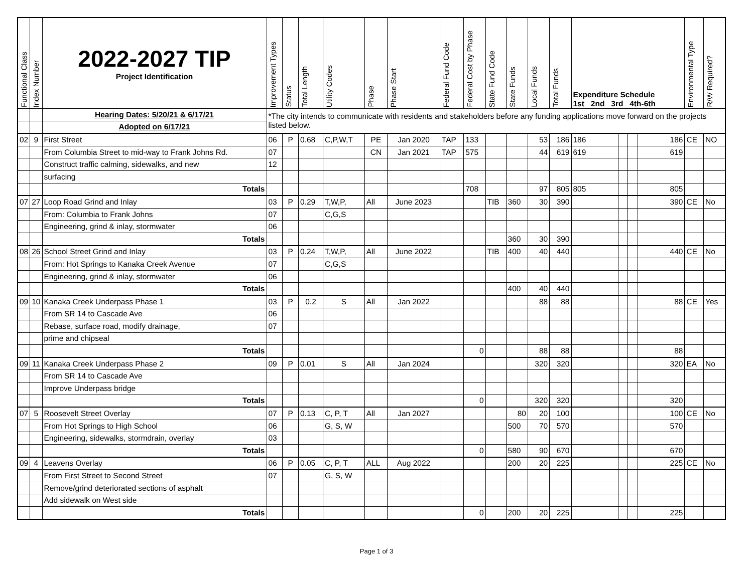| Functional Class | Index Number | 2022-2027 TIP Project Identification | Improvement Types | Status | Total Length | Utility Codes | Phase | Phase Start | Federal Fund Code | Federal Cost by Phase | State Fund Code | State Funds | Local Funds | Total Funds | Expenditure Schedule 1st 2nd 3rd 4th-6th | | | | Environmental Type | R/W Required? |
| --- | --- | --- | --- | --- | --- | --- | --- | --- | --- | --- | --- | --- | --- | --- | --- | --- | --- | --- | --- | --- |
| | | Hearing Dates: 5/20/21 & 6/17/21 | *The city intends to communicate with residents and stakeholders before any funding applications move forward on the projects listed below. | | | | | | | | | | | | | | | | | |
| | | Adopted on 6/17/21 | | | | | | | | | | | | | | | | | | |
| 02 | 9 | First Street | 06 | P | 0.68 | C,P,W,T | PE | Jan 2020 | TAP | 133 | | | 53 | 186 | 186 | | | 186 | CE | NO |
| | | From Columbia Street to mid-way to Frank Johns Rd. | 07 | | | | CN | Jan 2021 | TAP | 575 | | | 44 | 619 | 619 | | | 619 | | |
| | | Construct traffic calming, sidewalks, and new | 12 | | | | | | | | | | | | | | | | | |
| | | surfacing | | | | | | | | | | | | | | | | | | |
| | | Totals | | | | | | | | 708 | | | 97 | 805 | 805 | | | 805 | | |
| 07 | 27 | Loop Road Grind and Inlay | 03 | P | 0.29 | T,W,P, | All | June 2023 | | | TIB | 360 | 30 | 390 | | | | 390 | CE | No |
| | | From: Columbia to Frank Johns | 07 | | | C,G,S | | | | | | | | | | | | | | |
| | | Engineering, grind & inlay, stormwater | 06 | | | | | | | | | | | | | | | | | |
| | | Totals | | | | | | | | | | 360 | 30 | 390 | | | | | | |
| 08 | 26 | School Street Grind and Inlay | 03 | P | 0.24 | T,W,P, | All | June 2022 | | | TIB | 400 | 40 | 440 | | | | 440 | CE | No |
| | | From: Hot Springs to Kanaka Creek Avenue | 07 | | | C,G,S | | | | | | | | | | | | | | |
| | | Engineering, grind & inlay, stormwater | 06 | | | | | | | | | | | | | | | | | |
| | | Totals | | | | | | | | | | 400 | 40 | 440 | | | | | | |
| 09 | 10 | Kanaka Creek Underpass Phase 1 | 03 | P | 0.2 | S | All | Jan 2022 | | | | | 88 | 88 | | | | 88 | CE | Yes |
| | | From SR 14 to Cascade Ave | 06 | | | | | | | | | | | | | | | | | |
| | | Rebase, surface road, modify drainage, | 07 | | | | | | | | | | | | | | | | | |
| | | prime and chipseal | | | | | | | | | | | | | | | | | | |
| | | Totals | | | | | | | | 0 | | | 88 | 88 | | | | 88 | | |
| 09 | 11 | Kanaka Creek Underpass Phase 2 | 09 | P | 0.01 | S | All | Jan 2024 | | | | | 320 | 320 | | | | 320 | EA | No |
| | | From SR 14 to Cascade Ave | | | | | | | | | | | | | | | | | | |
| | | Improve Underpass bridge | | | | | | | | | | | | | | | | | | |
| | | Totals | | | | | | | | 0 | | | 320 | 320 | | | | 320 | | |
| 07 | 5 | Roosevelt Street Overlay | 07 | P | 0.13 | C, P, T | All | Jan 2027 | | | | 80 | 20 | 100 | | | | 100 | CE | No |
| | | From Hot Springs to High School | 06 | | | G, S, W | | | | | | 500 | 70 | 570 | | | | 570 | | |
| | | Engineering, sidewalks, stormdrain, overlay | 03 | | | | | | | | | | | | | | | | | |
| | | Totals | | | | | | | | 0 | | 580 | 90 | 670 | | | | 670 | | |
| 09 | 4 | Leavens Overlay | 06 | P | 0.05 | C, P, T | ALL | Aug 2022 | | | | 200 | 20 | 225 | | | | 225 | CE | No |
| | | From First Street to Second Street | 07 | | | G, S, W | | | | | | | | | | | | | | |
| | | Remove/grind deteriorated sections of asphalt | | | | | | | | | | | | | | | | | | |
| | | Add sidewalk on West side | | | | | | | | | | | | | | | | | | |
| | | Totals | | | | | | | | 0 | | 200 | 20 | 225 | | | | 225 | | |
Page 1 of 3